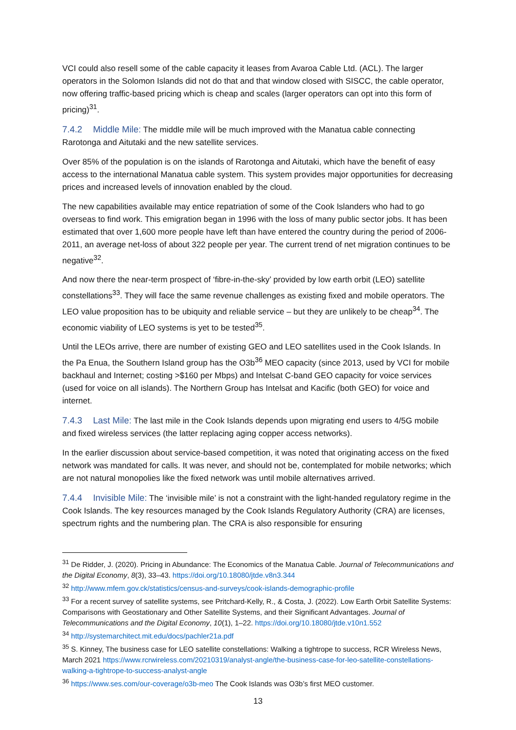VCI could also resell some of the cable capacity it leases from Avaroa Cable Ltd. (ACL). The larger operators in the Solomon Islands did not do that and that window closed with SISCC, the cable operator, now offering traffic-based pricing which is cheap and scales (larger operators can opt into this form of pricing)<sup>31</sup>.
7.4.2 Middle Mile: The middle mile will be much improved with the Manatua cable connecting Rarotonga and Aitutaki and the new satellite services.
Over 85% of the population is on the islands of Rarotonga and Aitutaki, which have the benefit of easy access to the international Manatua cable system. This system provides major opportunities for decreasing prices and increased levels of innovation enabled by the cloud.
The new capabilities available may entice repatriation of some of the Cook Islanders who had to go overseas to find work. This emigration began in 1996 with the loss of many public sector jobs. It has been estimated that over 1,600 more people have left than have entered the country during the period of 2006-2011, an average net-loss of about 322 people per year. The current trend of net migration continues to be negative<sup>32</sup>.
And now there the near-term prospect of ‘fibre-in-the-sky’ provided by low earth orbit (LEO) satellite constellations<sup>33</sup>. They will face the same revenue challenges as existing fixed and mobile operators. The LEO value proposition has to be ubiquity and reliable service – but they are unlikely to be cheap<sup>34</sup>. The economic viability of LEO systems is yet to be tested<sup>35</sup>.
Until the LEOs arrive, there are number of existing GEO and LEO satellites used in the Cook Islands. In the Pa Enua, the Southern Island group has the O3b<sup>36</sup> MEO capacity (since 2013, used by VCI for mobile backhaul and Internet; costing >$160 per Mbps) and Intelsat C-band GEO capacity for voice services (used for voice on all islands). The Northern Group has Intelsat and Kacific (both GEO) for voice and internet.
7.4.3 Last Mile: The last mile in the Cook Islands depends upon migrating end users to 4/5G mobile and fixed wireless services (the latter replacing aging copper access networks).
In the earlier discussion about service-based competition, it was noted that originating access on the fixed network was mandated for calls. It was never, and should not be, contemplated for mobile networks; which are not natural monopolies like the fixed network was until mobile alternatives arrived.
7.4.4 Invisible Mile: The ‘invisible mile’ is not a constraint with the light-handed regulatory regime in the Cook Islands. The key resources managed by the Cook Islands Regulatory Authority (CRA) are licenses, spectrum rights and the numbering plan. The CRA is also responsible for ensuring
<sup>31</sup> De Ridder, J. (2020). Pricing in Abundance: The Economics of the Manatua Cable. Journal of Telecommunications and the Digital Economy, 8(3), 33–43. https://doi.org/10.18080/jtde.v8n3.344
<sup>32</sup> http://www.mfem.gov.ck/statistics/census-and-surveys/cook-islands-demographic-profile
<sup>33</sup> For a recent survey of satellite systems, see Pritchard-Kelly, R., & Costa, J. (2022). Low Earth Orbit Satellite Systems: Comparisons with Geostationary and Other Satellite Systems, and their Significant Advantages. Journal of Telecommunications and the Digital Economy, 10(1), 1–22. https://doi.org/10.18080/jtde.v10n1.552
<sup>34</sup> http://systemarchitect.mit.edu/docs/pachler21a.pdf
<sup>35</sup> S. Kinney, The business case for LEO satellite constellations: Walking a tightrope to success, RCR Wireless News, March 2021 https://www.rcrwireless.com/20210319/analyst-angle/the-business-case-for-leo-satellite-constellations-walking-a-tightrope-to-success-analyst-angle
<sup>36</sup> https://www.ses.com/our-coverage/o3b-meo The Cook Islands was O3b’s first MEO customer.
13